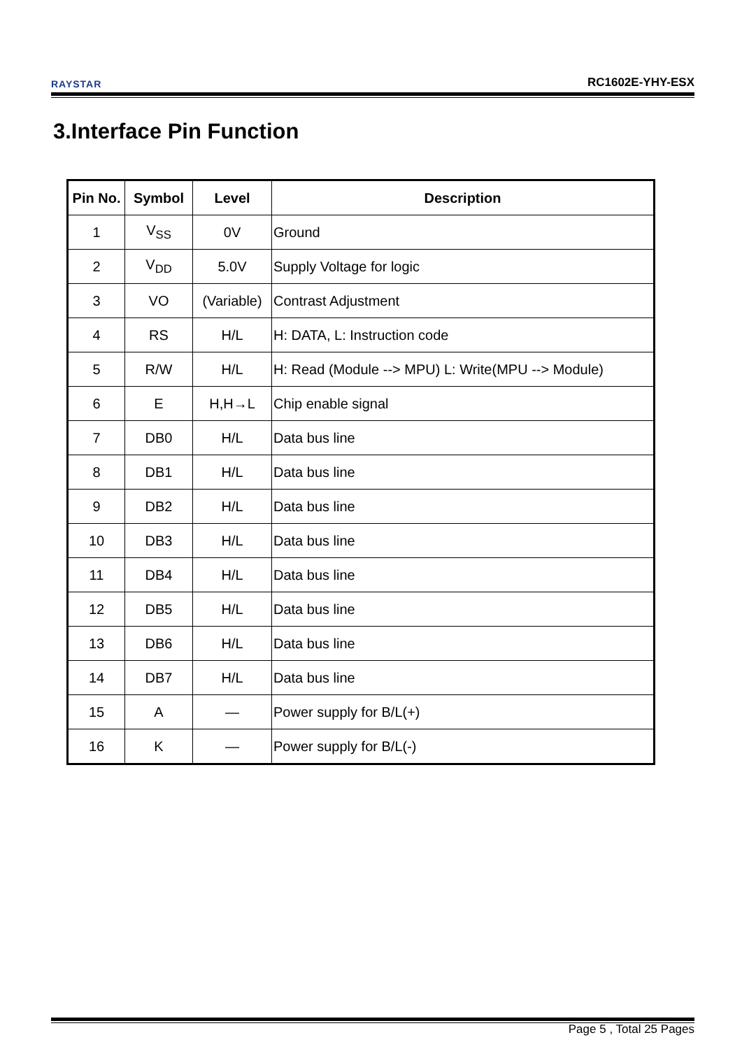RAYSTAR
RC1602E-YHY-ESX
3.Interface Pin Function
| Pin No. | Symbol | Level | Description |
| --- | --- | --- | --- |
| 1 | V<sub>SS</sub> | 0V | Ground |
| 2 | V<sub>DD</sub> | 5.0V | Supply Voltage for logic |
| 3 | VO | (Variable) | Contrast Adjustment |
| 4 | RS | H/L | H: DATA, L: Instruction code |
| 5 | R/W | H/L | H: Read (Module --> MPU) L: Write(MPU --> Module) |
| 6 | E | H,H→L | Chip enable signal |
| 7 | DB0 | H/L | Data bus line |
| 8 | DB1 | H/L | Data bus line |
| 9 | DB2 | H/L | Data bus line |
| 10 | DB3 | H/L | Data bus line |
| 11 | DB4 | H/L | Data bus line |
| 12 | DB5 | H/L | Data bus line |
| 13 | DB6 | H/L | Data bus line |
| 14 | DB7 | H/L | Data bus line |
| 15 | A | — | Power supply for B/L(+) |
| 16 | K | — | Power supply for B/L(-) |
Page 5 , Total 25 Pages